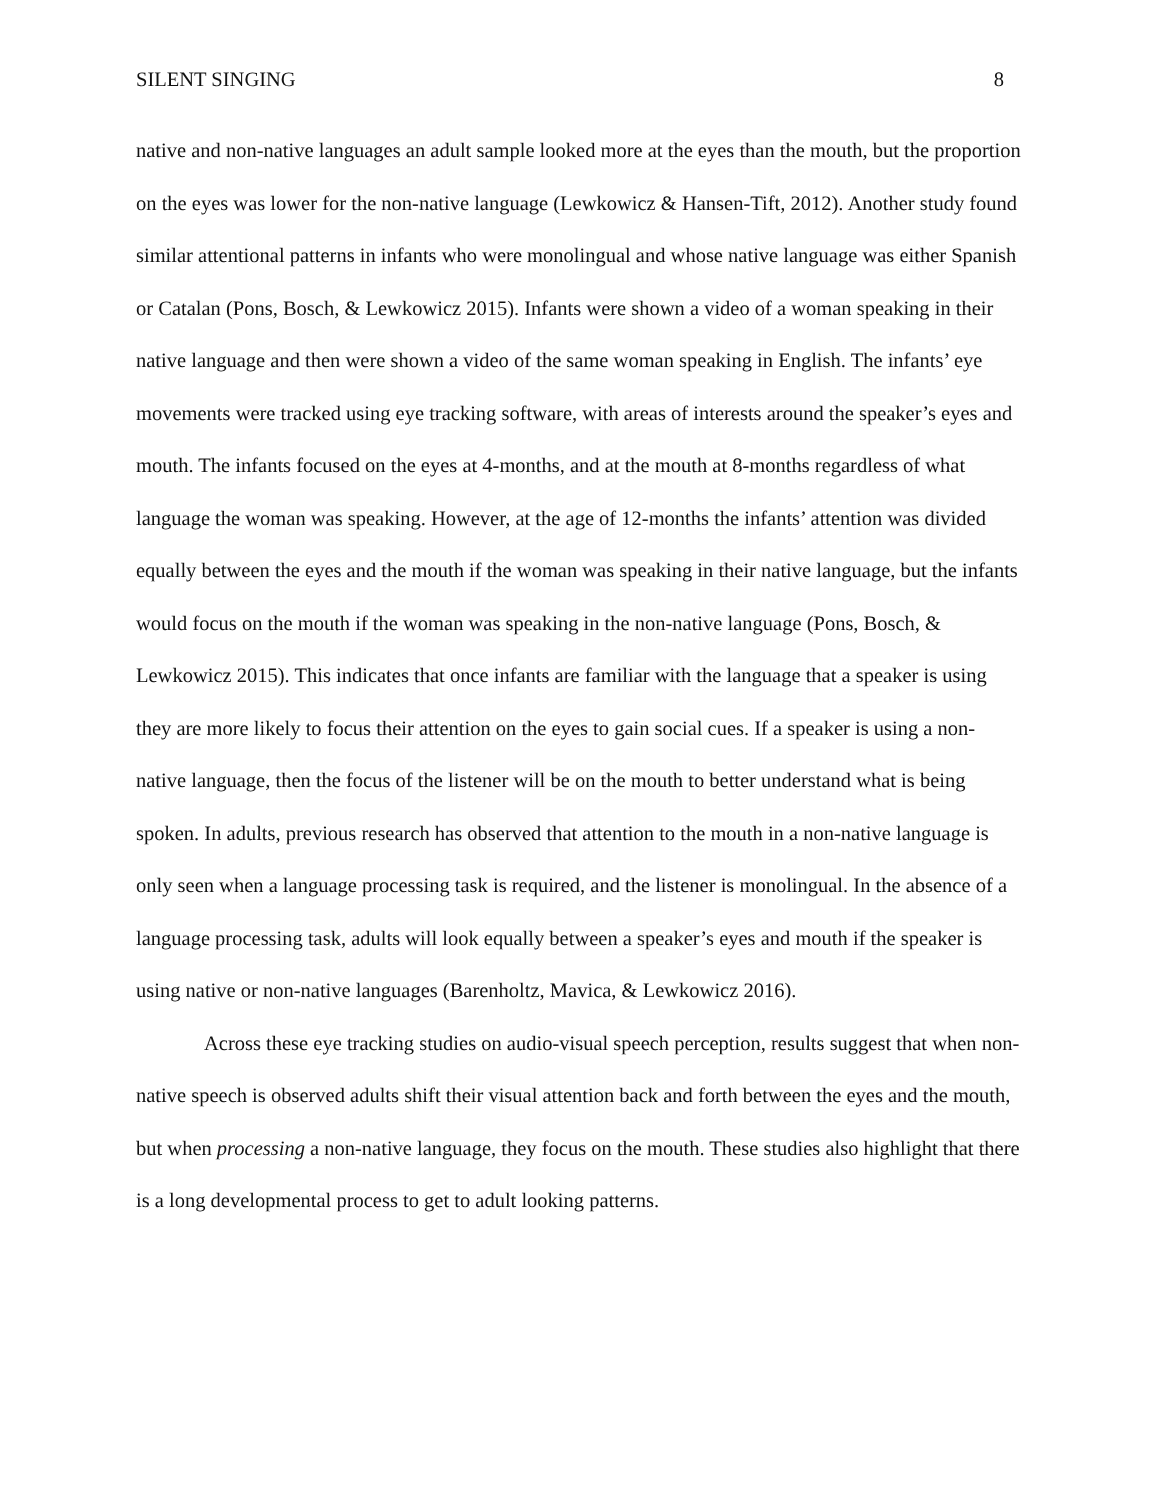SILENT SINGING 8
native and non-native languages an adult sample looked more at the eyes than the mouth, but the proportion on the eyes was lower for the non-native language (Lewkowicz & Hansen-Tift, 2012). Another study found similar attentional patterns in infants who were monolingual and whose native language was either Spanish or Catalan (Pons, Bosch, & Lewkowicz 2015). Infants were shown a video of a woman speaking in their native language and then were shown a video of the same woman speaking in English. The infants’ eye movements were tracked using eye tracking software, with areas of interests around the speaker’s eyes and mouth. The infants focused on the eyes at 4-months, and at the mouth at 8-months regardless of what language the woman was speaking. However, at the age of 12-months the infants’ attention was divided equally between the eyes and the mouth if the woman was speaking in their native language, but the infants would focus on the mouth if the woman was speaking in the non-native language (Pons, Bosch, & Lewkowicz 2015). This indicates that once infants are familiar with the language that a speaker is using they are more likely to focus their attention on the eyes to gain social cues. If a speaker is using a non-native language, then the focus of the listener will be on the mouth to better understand what is being spoken. In adults, previous research has observed that attention to the mouth in a non-native language is only seen when a language processing task is required, and the listener is monolingual. In the absence of a language processing task, adults will look equally between a speaker’s eyes and mouth if the speaker is using native or non-native languages (Barenholtz, Mavica, & Lewkowicz 2016).
Across these eye tracking studies on audio-visual speech perception, results suggest that when non-native speech is observed adults shift their visual attention back and forth between the eyes and the mouth, but when processing a non-native language, they focus on the mouth. These studies also highlight that there is a long developmental process to get to adult looking patterns.